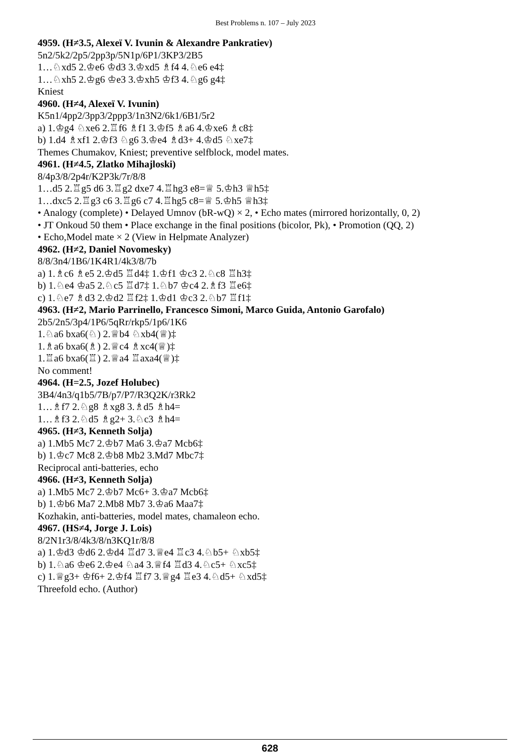Best Problems n. 107 – July 2023
4959. (H≠3.5, Alexeï V. Ivunin & Alexandre Pankratiev)
5n2/5k2/2p5/2pp3p/5N1p/6P1/3KP3/2B5
1…♘xd5 2.♔e6 ♔d3 3.♔xd5 ♗f4 4.♘e6 e4‡
1…♘xh5 2.♔g6 ♔e3 3.♔xh5 ♔f3 4.♘g6 g4‡
Kniest
4960. (H≠4, Alexeï V. Ivunin)
K5n1/4pp2/3pp3/2ppp3/1n3N2/6k1/6B1/5r2
a) 1.♔g4 ♘xe6 2.♖f6 ♗f1 3.♔f5 ♗a6 4.♔xe6 ♗c8‡
b) 1.d4 ♗xf1 2.♔f3 ♘g6 3.♔e4 ♗d3+ 4.♔d5 ♘xe7‡
Themes Chumakov, Kniest; preventive selfblock, model mates.
4961. (H≠4.5, Zlatko Mihajloski)
8/4p3/8/2p4r/K2P3k/7r/8/8
1…d5 2.♖g5 d6 3.♖g2 dxe7 4.♖hg3 e8=♕ 5.♔h3 ♕h5‡
1…dxc5 2.♖g3 c6 3.♖g6 c7 4.♖hg5 c8=♕ 5.♔h5 ♕h3‡
• Analogy (complete) • Delayed Umnov (bR-wQ) × 2, • Echo mates (mirrored horizontally, 0, 2)
• JT Onkoud 50 them • Place exchange in the final positions (bicolor, Pk), • Promotion (QQ, 2)
• Echo,Model mate × 2 (View in Helpmate Analyzer)
4962. (H≠2, Daniel Novomesky)
8/8/3n4/1B6/1K4R1/4k3/8/7b
a) 1.♗c6 ♗e5 2.♔d5 ♖d4‡ 1.♔f1 ♔c3 2.♘c8 ♖h3‡
b) 1.♘e4 ♔a5 2.♘c5 ♖d7‡ 1.♘b7 ♔c4 2.♗f3 ♖e6‡
c) 1.♘e7 ♗d3 2.♔d2 ♖f2‡ 1.♔d1 ♔c3 2.♘b7 ♖f1‡
4963. (H≠2, Mario Parrinello, Francesco Simoni, Marco Guida, Antonio Garofalo)
2b5/2n5/3p4/1P6/5qRr/rkp5/1p6/1K6
1.♘a6 bxa6(♘) 2.♕b4 ♘xb4(♕)‡
1.♗a6 bxa6(♗) 2.♕c4 ♗xc4(♕)‡
1.♖a6 bxa6(♖) 2.♕a4 ♖axa4(♕)‡
No comment!
4964. (H=2.5, Jozef Holubec)
3B4/4n3/q1b5/7B/p7/P7/R3Q2K/r3Rk2
1…♗f7 2.♘g8 ♗xg8 3.♗d5 ♗h4=
1…♗f3 2.♘d5 ♗g2+ 3.♘c3 ♗h4=
4965. (H≠3, Kenneth Solja)
a) 1.Mb5 Mc7 2.♔b7 Ma6 3.♔a7 Mcb6‡
b) 1.♔c7 Mc8 2.♔b8 Mb2 3.Md7 Mbc7‡
Reciprocal anti-batteries, echo
4966. (H≠3, Kenneth Solja)
a) 1.Mb5 Mc7 2.♔b7 Mc6+ 3.♔a7 Mcb6‡
b) 1.♔b6 Ma7 2.Mb8 Mb7 3.♔a6 Maa7‡
Kozhakin, anti-batteries, model mates, chamaleon echo.
4967. (HS≠4, Jorge J. Lois)
8/2N1r3/8/4k3/8/n3KQ1r/8/8
a) 1.♔d3 ♔d6 2.♔d4 ♖d7 3.♕e4 ♖c3 4.♘b5+ ♘xb5‡
b) 1.♘a6 ♔e6 2.♔e4 ♘a4 3.♕f4 ♖d3 4.♘c5+ ♘xc5‡
c) 1.♕g3+ ♔f6+ 2.♔f4 ♖f7 3.♕g4 ♖e3 4.♘d5+ ♘xd5‡
Threefold echo. (Author)
628